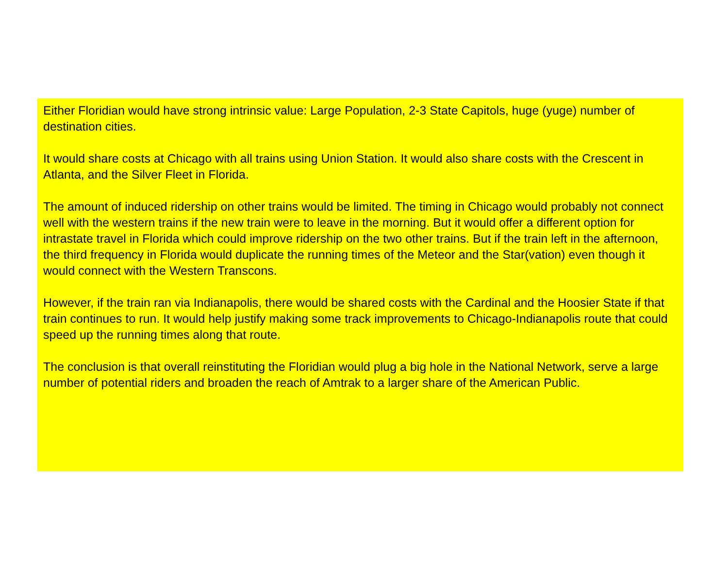Either Floridian would have strong intrinsic value: Large Population, 2-3 State Capitols, huge (yuge) number of destination cities.
It would share costs at Chicago with all trains using Union Station. It would also share costs with the Crescent in Atlanta, and the Silver Fleet in Florida.
The amount of induced ridership on other trains would be limited. The timing in Chicago would probably not connect well with the western trains if the new train were to leave in the morning. But it would offer a different option for intrastate travel in Florida which could improve ridership on the two other trains. But if the train left in the afternoon, the third frequency in Florida would duplicate the running times of the Meteor and the Star(vation) even though it would connect with the Western Transcons.
However, if the train ran via Indianapolis, there would be shared costs with the Cardinal and the Hoosier State if that train continues to run. It would help justify making some track improvements to Chicago-Indianapolis route that could speed up the running times along that route.
The conclusion is that overall reinstituting the Floridian would plug a big hole in the National Network, serve a large number of potential riders and broaden the reach of Amtrak to a larger share of the American Public.